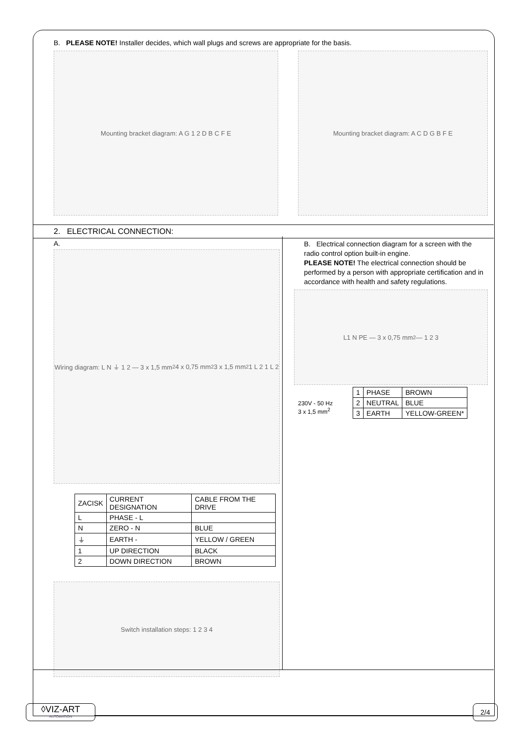B. PLEASE NOTE! Installer decides, which wall plugs and screws are appropriate for the basis.
Mounting bracket diagram: A G 1 2 D B C F E Mounting bracket diagram: A C D G B F E
2. ELECTRICAL CONNECTION:
A.
Wiring diagram: L N ⏚ 1 2 — 3 x 1,5 mm<sup>2</sup> 4 x 0,75 mm<sup>2</sup> 3 x 1,5 mm<sup>2</sup> 1 L 2 1 L 2
| ZACISK | CURRENT DESIGNATION | CABLE FROM THE DRIVE |
| --- | --- | --- |
| L | PHASE - L | |
| N | ZERO - N | BLUE |
| ⏚ | EARTH - | YELLOW / GREEN |
| 1 | UP DIRECTION | BLACK |
| 2 | DOWN DIRECTION | BROWN |
Switch installation steps: 1 2 3 4
B. Electrical connection diagram for a screen with the radio control option built-in engine.
PLEASE NOTE! The electrical connection should be performed by a person with appropriate certification and in accordance with health and safety regulations.
L1 N PE — 3 x 0,75 mm<sup>2</sup> — 1 2 3
230V - 50 Hz
3 x 1,5 mm<sup>2</sup>
| 1 | PHASE | BROWN |
| 2 | NEUTRAL | BLUE |
| 3 | EARTH | YELLOW-GREEN* |
◊VIZ-ART
AUTOMATION
2/4